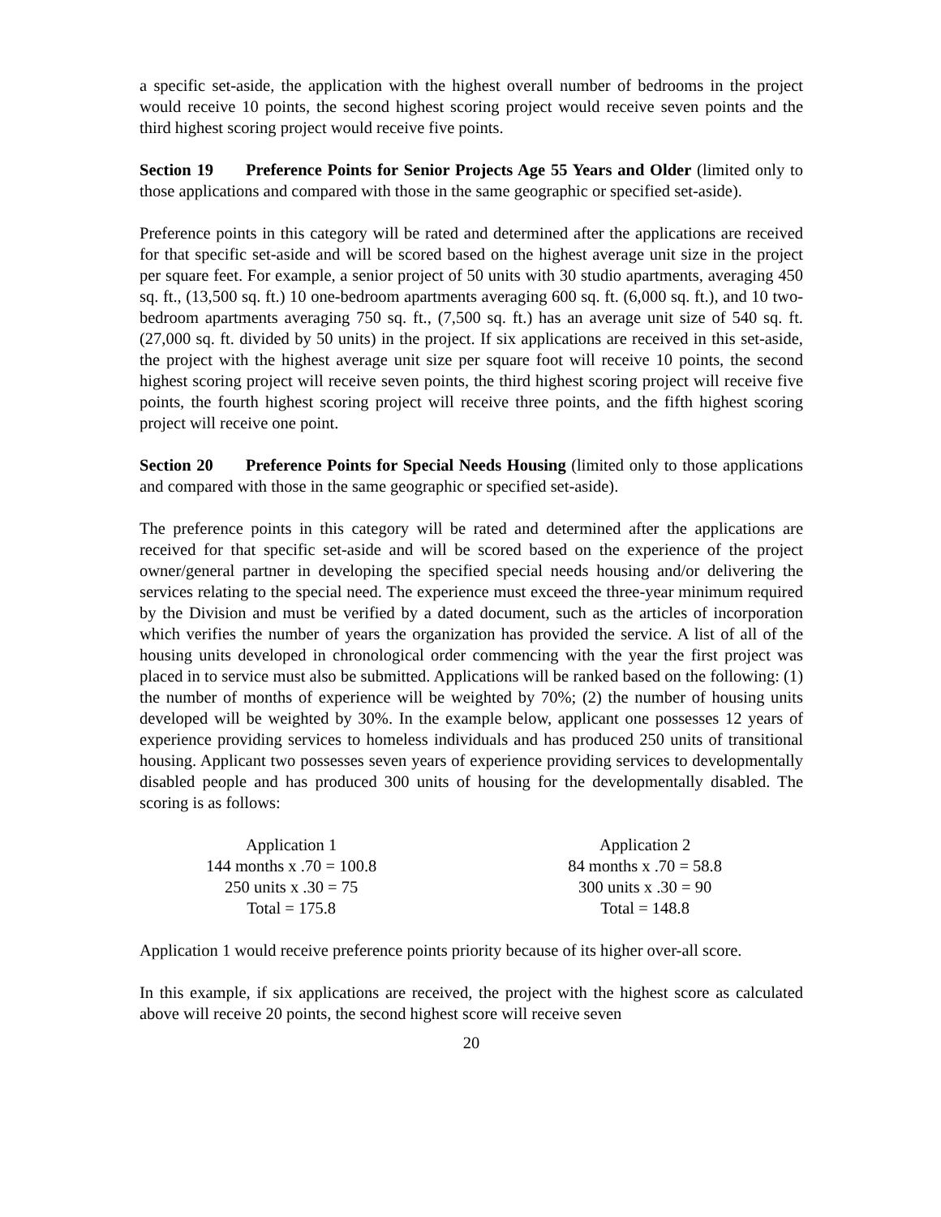a specific set-aside, the application with the highest overall number of bedrooms in the project would receive 10 points, the second highest scoring project would receive seven points and the third highest scoring project would receive five points.
Section 19 Preference Points for Senior Projects Age 55 Years and Older (limited only to those applications and compared with those in the same geographic or specified set-aside).
Preference points in this category will be rated and determined after the applications are received for that specific set-aside and will be scored based on the highest average unit size in the project per square feet. For example, a senior project of 50 units with 30 studio apartments, averaging 450 sq. ft., (13,500 sq. ft.) 10 one-bedroom apartments averaging 600 sq. ft. (6,000 sq. ft.), and 10 two-bedroom apartments averaging 750 sq. ft., (7,500 sq. ft.) has an average unit size of 540 sq. ft. (27,000 sq. ft. divided by 50 units) in the project. If six applications are received in this set-aside, the project with the highest average unit size per square foot will receive 10 points, the second highest scoring project will receive seven points, the third highest scoring project will receive five points, the fourth highest scoring project will receive three points, and the fifth highest scoring project will receive one point.
Section 20 Preference Points for Special Needs Housing (limited only to those applications and compared with those in the same geographic or specified set-aside).
The preference points in this category will be rated and determined after the applications are received for that specific set-aside and will be scored based on the experience of the project owner/general partner in developing the specified special needs housing and/or delivering the services relating to the special need. The experience must exceed the three-year minimum required by the Division and must be verified by a dated document, such as the articles of incorporation which verifies the number of years the organization has provided the service. A list of all of the housing units developed in chronological order commencing with the year the first project was placed in to service must also be submitted. Applications will be ranked based on the following: (1) the number of months of experience will be weighted by 70%; (2) the number of housing units developed will be weighted by 30%. In the example below, applicant one possesses 12 years of experience providing services to homeless individuals and has produced 250 units of transitional housing. Applicant two possesses seven years of experience providing services to developmentally disabled people and has produced 300 units of housing for the developmentally disabled. The scoring is as follows:
Application 1
144 months x .70 = 100.8
250 units x .30 = 75
Total = 175.8
Application 2
84 months x .70 = 58.8
300 units x .30 = 90
Total = 148.8
Application 1 would receive preference points priority because of its higher over-all score.
In this example, if six applications are received, the project with the highest score as calculated above will receive 20 points, the second highest score will receive seven
20